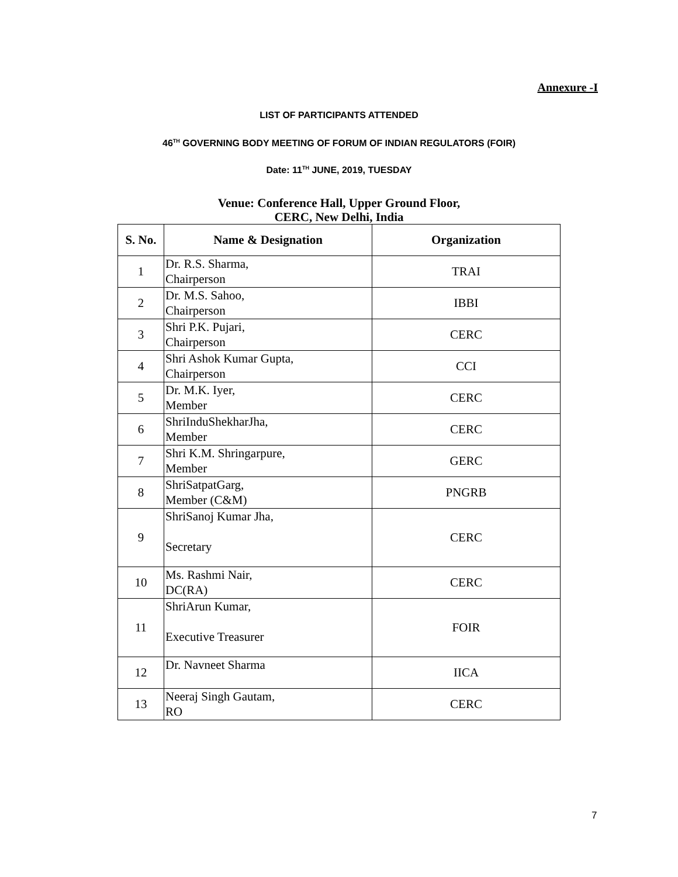Annexure -I
LIST OF PARTICIPANTS ATTENDED
46<sup>TH</sup> GOVERNING BODY MEETING OF FORUM OF INDIAN REGULATORS (FOIR)
Date: 11<sup>TH</sup> JUNE, 2019, TUESDAY
Venue: Conference Hall, Upper Ground Floor,
CERC, New Delhi, India
| S. No. | Name & Designation | Organization |
| --- | --- | --- |
| 1 | Dr. R.S. Sharma, Chairperson | TRAI |
| 2 | Dr. M.S. Sahoo, Chairperson | IBBI |
| 3 | Shri P.K. Pujari, Chairperson | CERC |
| 4 | Shri Ashok Kumar Gupta, Chairperson | CCI |
| 5 | Dr. M.K. Iyer, Member | CERC |
| 6 | ShriInduShekharJha, Member | CERC |
| 7 | Shri K.M. Shringarpure, Member | GERC |
| 8 | ShriSatpatGarg, Member (C&M) | PNGRB |
| 9 | ShriSanoj Kumar Jha, Secretary | CERC |
| 10 | Ms. Rashmi Nair, DC(RA) | CERC |
| 11 | ShriArun Kumar, Executive Treasurer | FOIR |
| 12 | Dr. Navneet Sharma | IICA |
| 13 | Neeraj Singh Gautam, RO | CERC |
7